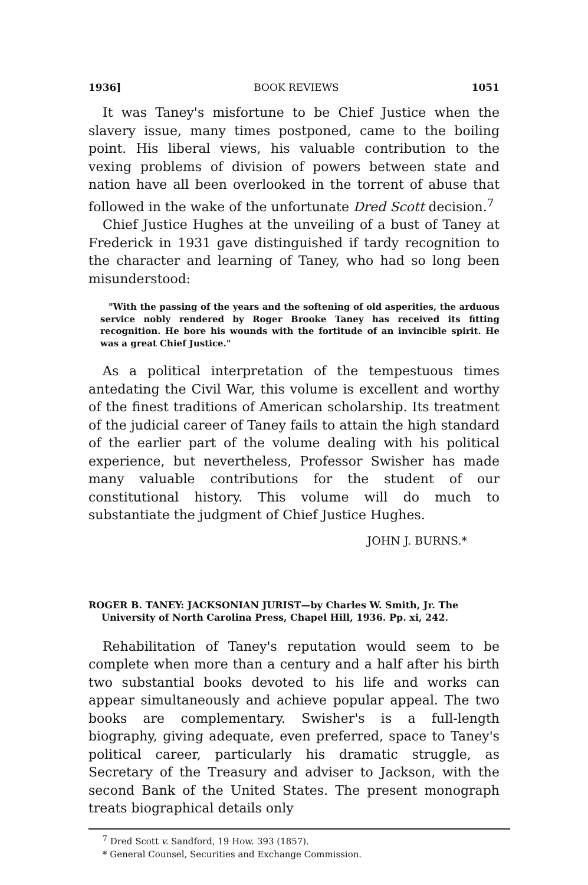1936] BOOK REVIEWS 1051
It was Taney's misfortune to be Chief Justice when the slavery issue, many times postponed, came to the boiling point. His liberal views, his valuable contribution to the vexing problems of division of powers between state and nation have all been overlooked in the torrent of abuse that followed in the wake of the unfortunate Dred Scott decision.<sup>7</sup>
Chief Justice Hughes at the unveiling of a bust of Taney at Frederick in 1931 gave distinguished if tardy recognition to the character and learning of Taney, who had so long been misunderstood:
"With the passing of the years and the softening of old asperities, the arduous service nobly rendered by Roger Brooke Taney has received its fitting recognition. He bore his wounds with the fortitude of an invincible spirit. He was a great Chief Justice."
As a political interpretation of the tempestuous times antedating the Civil War, this volume is excellent and worthy of the finest traditions of American scholarship. Its treatment of the judicial career of Taney fails to attain the high standard of the earlier part of the volume dealing with his political experience, but nevertheless, Professor Swisher has made many valuable contributions for the student of our constitutional history. This volume will do much to substantiate the judgment of Chief Justice Hughes.
JOHN J. BURNS.*
ROGER B. TANEY: JACKSONIAN JURIST—by Charles W. Smith, Jr. The University of North Carolina Press, Chapel Hill, 1936. Pp. xi, 242.
Rehabilitation of Taney's reputation would seem to be complete when more than a century and a half after his birth two substantial books devoted to his life and works can appear simultaneously and achieve popular appeal. The two books are complementary. Swisher's is a full-length biography, giving adequate, even preferred, space to Taney's political career, particularly his dramatic struggle, as Secretary of the Treasury and adviser to Jackson, with the second Bank of the United States. The present monograph treats biographical details only
<sup>7</sup> Dred Scott v. Sandford, 19 How. 393 (1857).
* General Counsel, Securities and Exchange Commission.